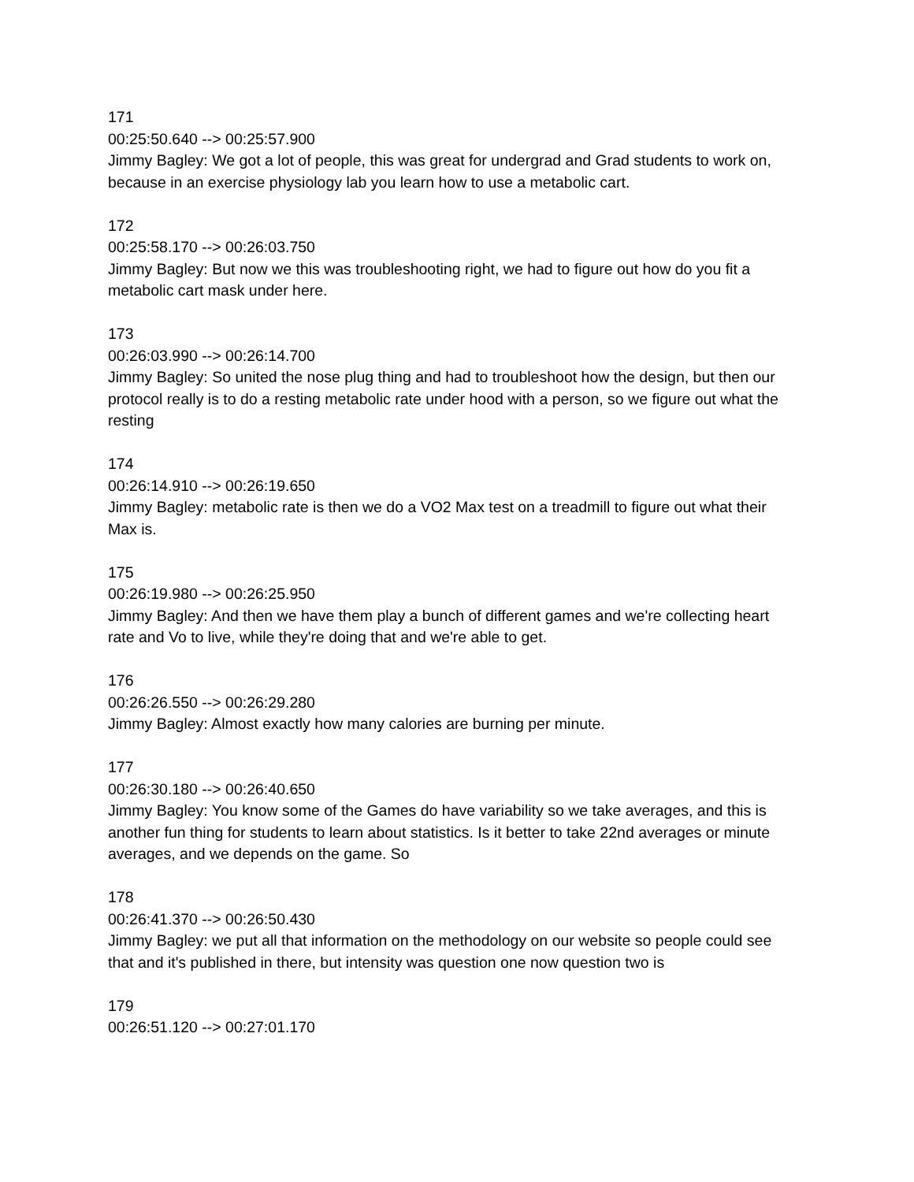171
00:25:50.640 --> 00:25:57.900
Jimmy Bagley: We got a lot of people, this was great for undergrad and Grad students to work on, because in an exercise physiology lab you learn how to use a metabolic cart.
172
00:25:58.170 --> 00:26:03.750
Jimmy Bagley: But now we this was troubleshooting right, we had to figure out how do you fit a metabolic cart mask under here.
173
00:26:03.990 --> 00:26:14.700
Jimmy Bagley: So united the nose plug thing and had to troubleshoot how the design, but then our protocol really is to do a resting metabolic rate under hood with a person, so we figure out what the resting
174
00:26:14.910 --> 00:26:19.650
Jimmy Bagley: metabolic rate is then we do a VO2 Max test on a treadmill to figure out what their Max is.
175
00:26:19.980 --> 00:26:25.950
Jimmy Bagley: And then we have them play a bunch of different games and we're collecting heart rate and Vo to live, while they're doing that and we're able to get.
176
00:26:26.550 --> 00:26:29.280
Jimmy Bagley: Almost exactly how many calories are burning per minute.
177
00:26:30.180 --> 00:26:40.650
Jimmy Bagley: You know some of the Games do have variability so we take averages, and this is another fun thing for students to learn about statistics. Is it better to take 22nd averages or minute averages, and we depends on the game. So
178
00:26:41.370 --> 00:26:50.430
Jimmy Bagley: we put all that information on the methodology on our website so people could see that and it's published in there, but intensity was question one now question two is
179
00:26:51.120 --> 00:27:01.170